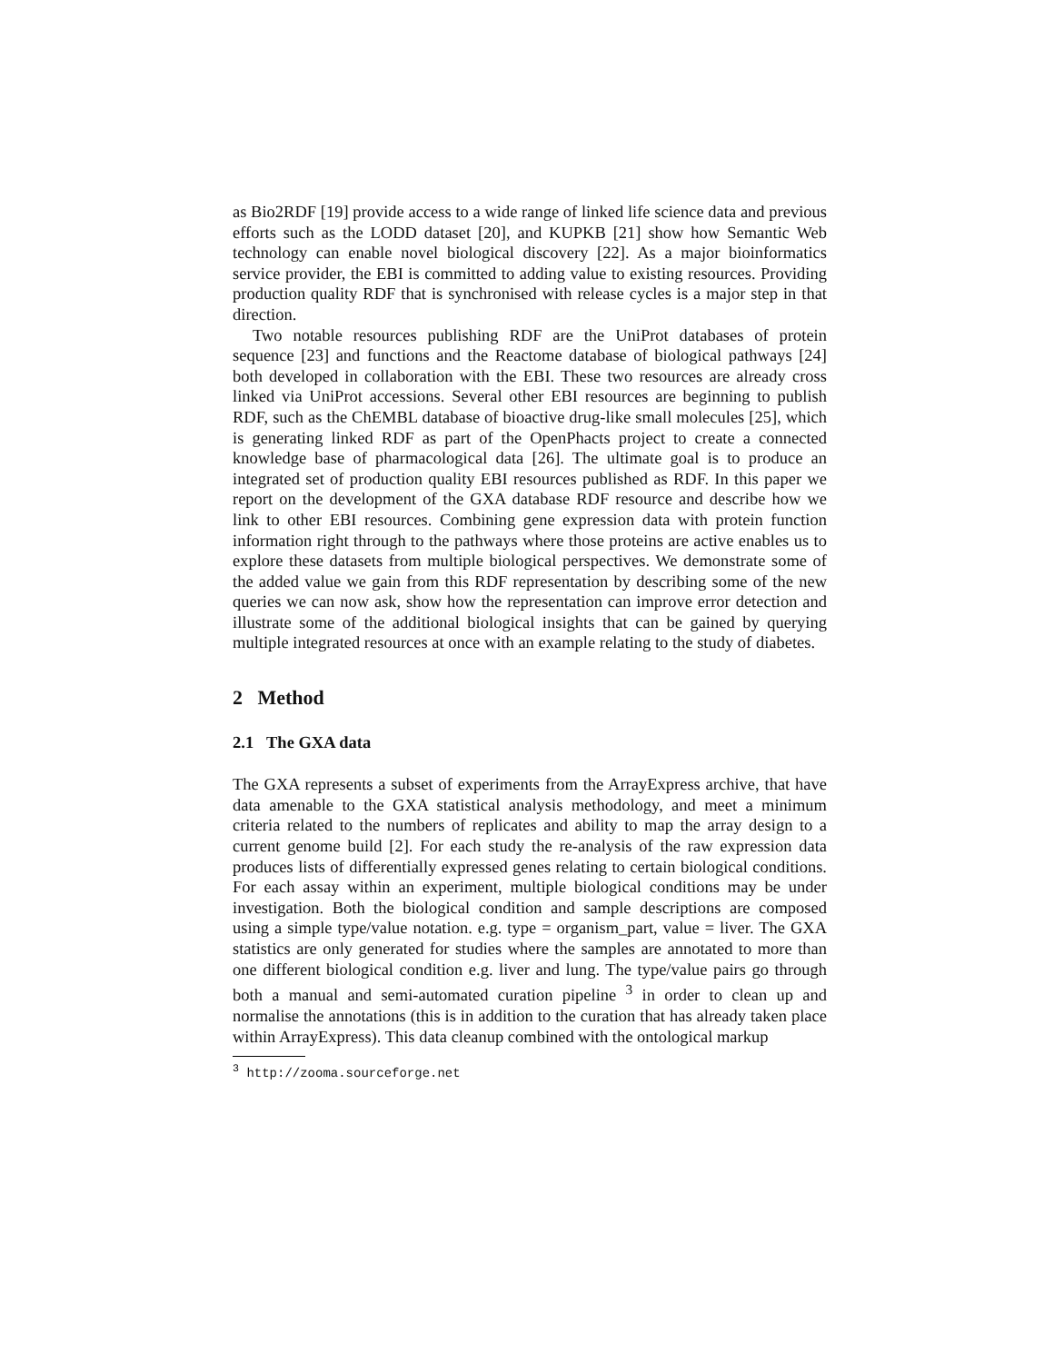as Bio2RDF [19] provide access to a wide range of linked life science data and previous efforts such as the LODD dataset [20], and KUPKB [21] show how Semantic Web technology can enable novel biological discovery [22]. As a major bioinformatics service provider, the EBI is committed to adding value to existing resources. Providing production quality RDF that is synchronised with release cycles is a major step in that direction.
Two notable resources publishing RDF are the UniProt databases of protein sequence [23] and functions and the Reactome database of biological pathways [24] both developed in collaboration with the EBI. These two resources are already cross linked via UniProt accessions. Several other EBI resources are beginning to publish RDF, such as the ChEMBL database of bioactive drug-like small molecules [25], which is generating linked RDF as part of the OpenPhacts project to create a connected knowledge base of pharmacological data [26]. The ultimate goal is to produce an integrated set of production quality EBI resources published as RDF. In this paper we report on the development of the GXA database RDF resource and describe how we link to other EBI resources. Combining gene expression data with protein function information right through to the pathways where those proteins are active enables us to explore these datasets from multiple biological perspectives. We demonstrate some of the added value we gain from this RDF representation by describing some of the new queries we can now ask, show how the representation can improve error detection and illustrate some of the additional biological insights that can be gained by querying multiple integrated resources at once with an example relating to the study of diabetes.
2 Method
2.1 The GXA data
The GXA represents a subset of experiments from the ArrayExpress archive, that have data amenable to the GXA statistical analysis methodology, and meet a minimum criteria related to the numbers of replicates and ability to map the array design to a current genome build [2]. For each study the re-analysis of the raw expression data produces lists of differentially expressed genes relating to certain biological conditions. For each assay within an experiment, multiple biological conditions may be under investigation. Both the biological condition and sample descriptions are composed using a simple type/value notation. e.g. type = organism_part, value = liver. The GXA statistics are only generated for studies where the samples are annotated to more than one different biological condition e.g. liver and lung. The type/value pairs go through both a manual and semi-automated curation pipeline <sup>3</sup> in order to clean up and normalise the annotations (this is in addition to the curation that has already taken place within ArrayExpress). This data cleanup combined with the ontological markup
<sup>3</sup> http://zooma.sourceforge.net